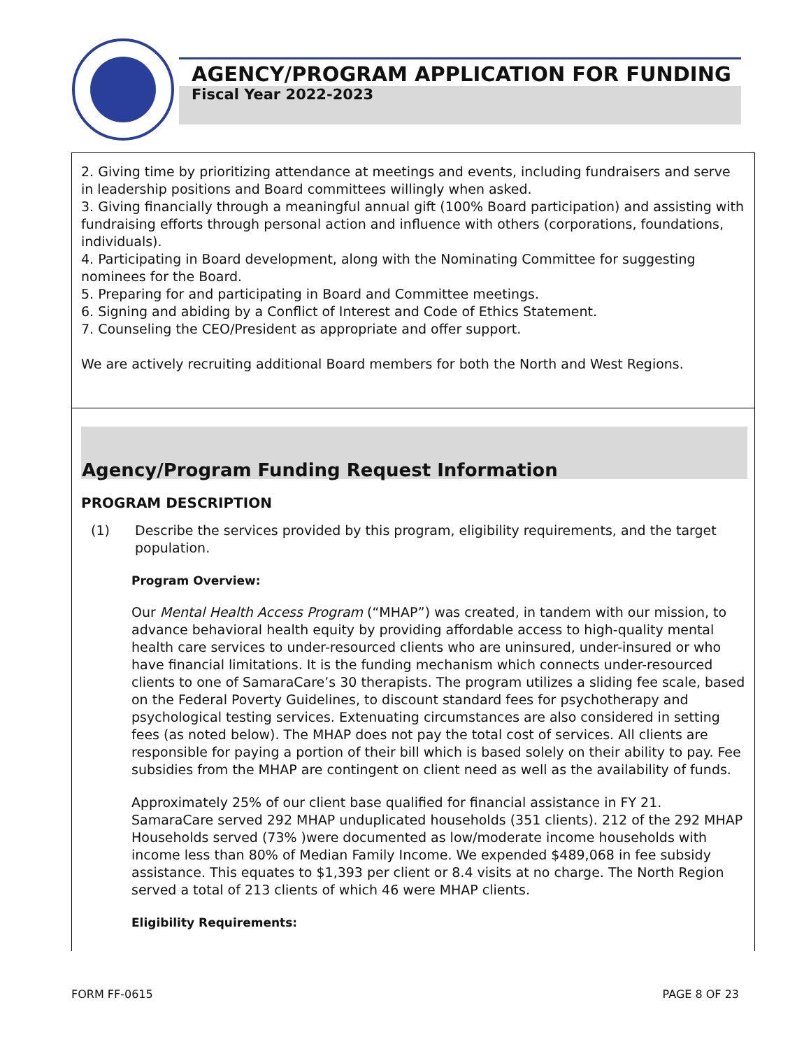AGENCY/PROGRAM APPLICATION FOR FUNDING
Fiscal Year 2022-2023
2. Giving time by prioritizing attendance at meetings and events, including fundraisers and serve in leadership positions and Board committees willingly when asked.
3. Giving financially through a meaningful annual gift (100% Board participation) and assisting with fundraising efforts through personal action and influence with others (corporations, foundations, individuals).
4. Participating in Board development, along with the Nominating Committee for suggesting nominees for the Board.
5. Preparing for and participating in Board and Committee meetings.
6. Signing and abiding by a Conflict of Interest and Code of Ethics Statement.
7. Counseling the CEO/President as appropriate and offer support.
We are actively recruiting additional Board members for both the North and West Regions.
Agency/Program Funding Request Information
PROGRAM DESCRIPTION
(1) Describe the services provided by this program, eligibility requirements, and the target population.
Program Overview:
Our Mental Health Access Program (“MHAP”) was created, in tandem with our mission, to advance behavioral health equity by providing affordable access to high-quality mental health care services to under-resourced clients who are uninsured, under-insured or who have financial limitations. It is the funding mechanism which connects under-resourced clients to one of SamaraCare’s 30 therapists. The program utilizes a sliding fee scale, based on the Federal Poverty Guidelines, to discount standard fees for psychotherapy and psychological testing services. Extenuating circumstances are also considered in setting fees (as noted below). The MHAP does not pay the total cost of services. All clients are responsible for paying a portion of their bill which is based solely on their ability to pay. Fee subsidies from the MHAP are contingent on client need as well as the availability of funds.
Approximately 25% of our client base qualified for financial assistance in FY 21. SamaraCare served 292 MHAP unduplicated households (351 clients). 212 of the 292 MHAP Households served (73% )were documented as low/moderate income households with income less than 80% of Median Family Income. We expended $489,068 in fee subsidy assistance. This equates to $1,393 per client or 8.4 visits at no charge. The North Region served a total of 213 clients of which 46 were MHAP clients.
Eligibility Requirements:
FORM FF-0615 PAGE 8 OF 23